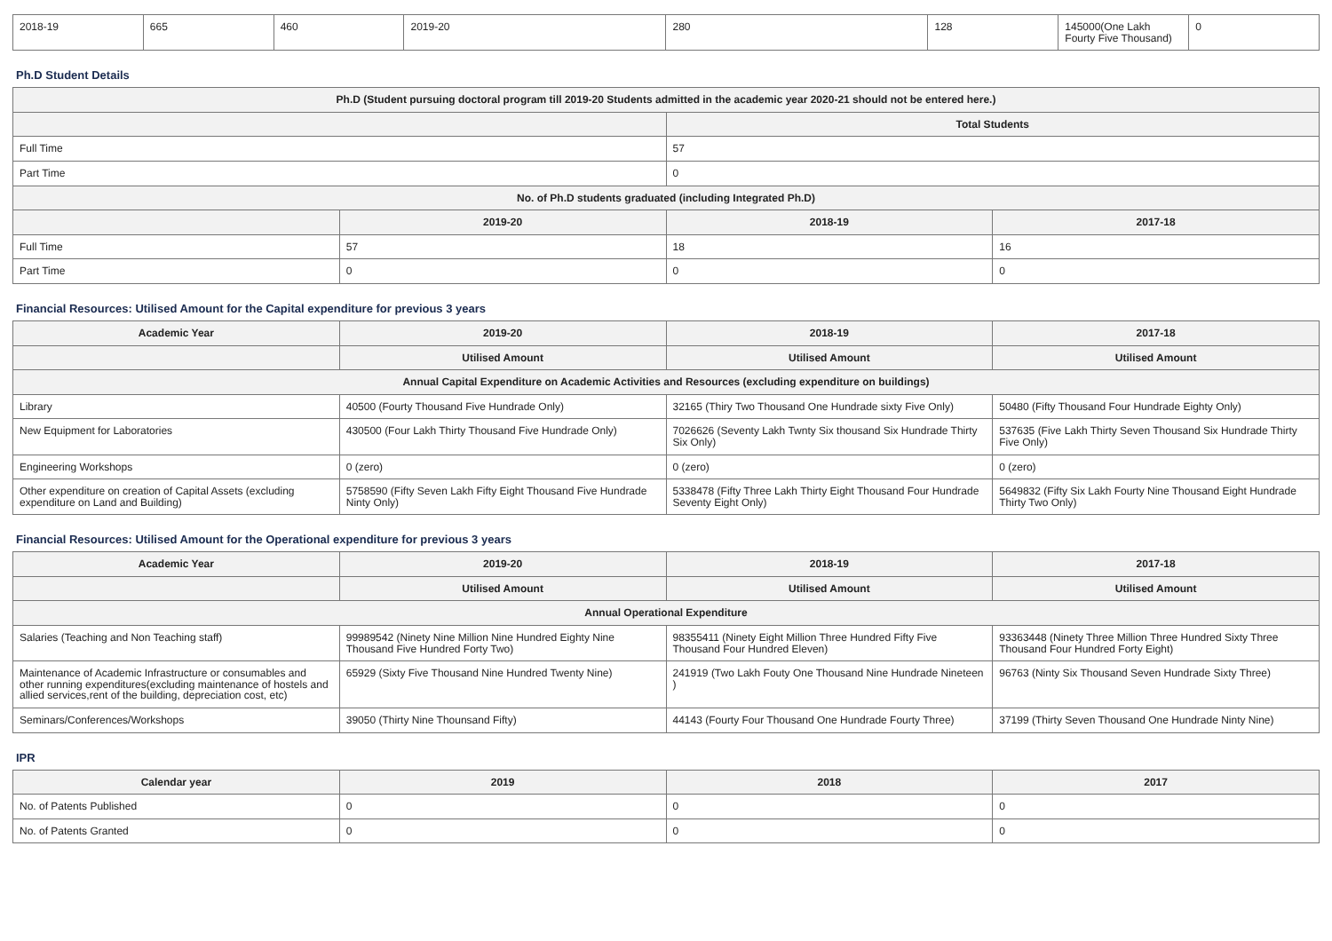| 2018-19 | 665 | 460 | 2019-20 | 280 | 128 | 145000(One Lakh Fourty Five Thousand) | 0 |
Ph.D Student Details
| Ph.D (Student pursuing doctoral program till 2019-20 Students admitted in the academic year 2020-21 should not be entered here.) | | | |
| --- | --- | --- | --- |
| | | Total Students | |
| Full Time | | 57 | |
| Part Time | | 0 | |
| No. of Ph.D students graduated (including Integrated Ph.D) | | | |
| | 2019-20 | 2018-19 | 2017-18 |
| Full Time | 57 | 18 | 16 |
| Part Time | 0 | 0 | 0 |
Financial Resources: Utilised Amount for the Capital expenditure for previous 3 years
| Academic Year | 2019-20 | 2018-19 | 2017-18 |
| --- | --- | --- | --- |
| | Utilised Amount | Utilised Amount | Utilised Amount |
| Annual Capital Expenditure on Academic Activities and Resources (excluding expenditure on buildings) | | | |
| Library | 40500 (Fourty Thousand Five Hundrade Only) | 32165 (Thiry Two Thousand One Hundrade sixty Five Only) | 50480 (Fifty Thousand Four Hundrade Eighty Only) |
| New Equipment for Laboratories | 430500 (Four Lakh Thirty Thousand Five Hundrade Only) | 7026626 (Seventy Lakh Twnty Six thousand Six Hundrade Thirty Six Only) | 537635 (Five Lakh Thirty Seven Thousand Six Hundrade Thirty Five Only) |
| Engineering Workshops | 0 (zero) | 0 (zero) | 0 (zero) |
| Other expenditure on creation of Capital Assets (excluding expenditure on Land and Building) | 5758590 (Fifty Seven Lakh Fifty Eight Thousand Five Hundrade Ninty Only) | 5338478 (Fifty Three Lakh Thirty Eight Thousand Four Hundrade Seventy Eight Only) | 5649832 (Fifty Six Lakh Fourty Nine Thousand Eight Hundrade Thirty Two Only) |
Financial Resources: Utilised Amount for the Operational expenditure for previous 3 years
| Academic Year | 2019-20 | 2018-19 | 2017-18 |
| --- | --- | --- | --- |
| | Utilised Amount | Utilised Amount | Utilised Amount |
| Annual Operational Expenditure | | | |
| Salaries (Teaching and Non Teaching staff) | 99989542 (Ninety Nine Million Nine Hundred Eighty Nine Thousand Five Hundred Forty Two) | 98355411 (Ninety Eight Million Three Hundred Fifty Five Thousand Four Hundred Eleven) | 93363448 (Ninety Three Million Three Hundred Sixty Three Thousand Four Hundred Forty Eight) |
| Maintenance of Academic Infrastructure or consumables and other running expenditures(excluding maintenance of hostels and allied services,rent of the building, depreciation cost, etc) | 65929 (Sixty Five Thousand Nine Hundred Twenty Nine) | 241919 (Two Lakh Fouty One Thousand Nine Hundrade Nineteen ) | 96763 (Ninty Six Thousand Seven Hundrade Sixty Three) |
| Seminars/Conferences/Workshops | 39050 (Thirty Nine Thounsand Fifty) | 44143 (Fourty Four Thousand One Hundrade Fourty Three) | 37199 (Thirty Seven Thousand One Hundrade Ninty Nine) |
IPR
| Calendar year | 2019 | 2018 | 2017 |
| --- | --- | --- | --- |
| No. of Patents Published | 0 | 0 | 0 |
| No. of Patents Granted | 0 | 0 | 0 |